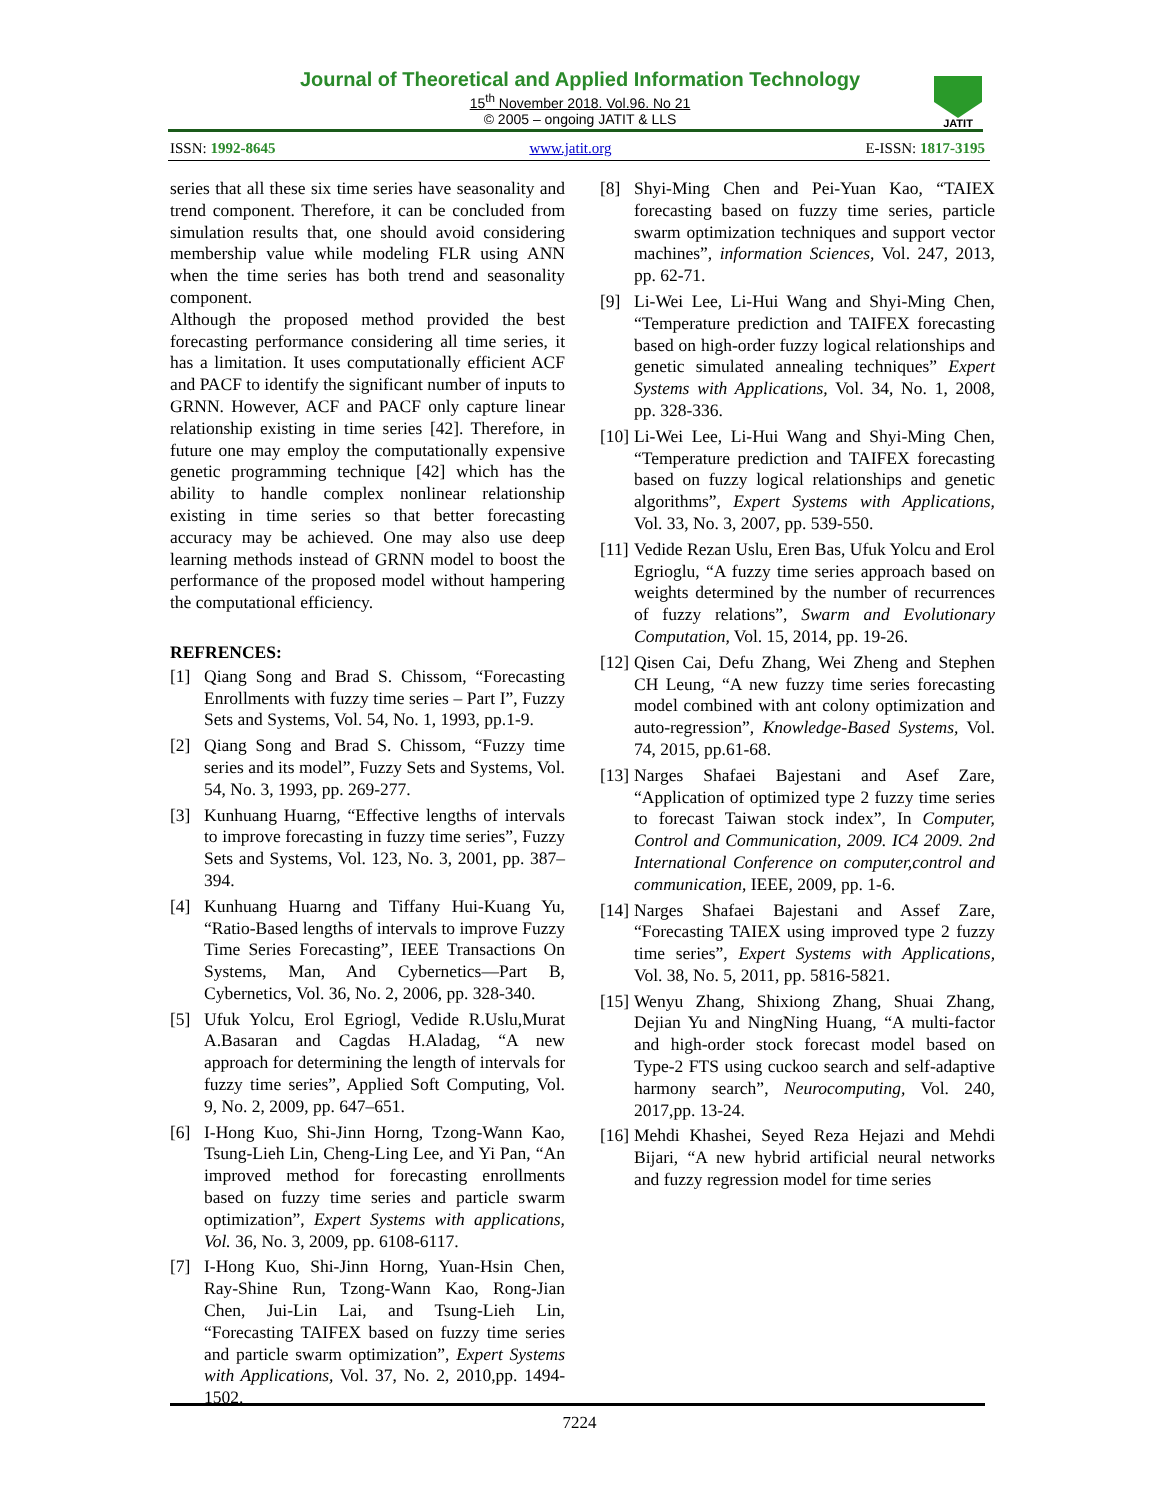Journal of Theoretical and Applied Information Technology
15<sup>th</sup> November 2018. Vol.96. No 21
© 2005 – ongoing JATIT & LLS
JATIT
ISSN: 1992-8645 www.jatit.org E-ISSN: 1817-3195
series that all these six time series have seasonality and trend component. Therefore, it can be concluded from simulation results that, one should avoid considering membership value while modeling FLR using ANN when the time series has both trend and seasonality component.
Although the proposed method provided the best forecasting performance considering all time series, it has a limitation. It uses computationally efficient ACF and PACF to identify the significant number of inputs to GRNN. However, ACF and PACF only capture linear relationship existing in time series [42]. Therefore, in future one may employ the computationally expensive genetic programming technique [42] which has the ability to handle complex nonlinear relationship existing in time series so that better forecasting accuracy may be achieved. One may also use deep learning methods instead of GRNN model to boost the performance of the proposed model without hampering the computational efficiency.
REFRENCES:
[1] Qiang Song and Brad S. Chissom, “Forecasting Enrollments with fuzzy time series – Part I”, Fuzzy Sets and Systems, Vol. 54, No. 1, 1993, pp.1-9.
[2] Qiang Song and Brad S. Chissom, “Fuzzy time series and its model”, Fuzzy Sets and Systems, Vol. 54, No. 3, 1993, pp. 269-277.
[3] Kunhuang Huarng, “Effective lengths of intervals to improve forecasting in fuzzy time series”, Fuzzy Sets and Systems, Vol. 123, No. 3, 2001, pp. 387–394.
[4] Kunhuang Huarng and Tiffany Hui-Kuang Yu, “Ratio-Based lengths of intervals to improve Fuzzy Time Series Forecasting”, IEEE Transactions On Systems, Man, And Cybernetics—Part B, Cybernetics, Vol. 36, No. 2, 2006, pp. 328-340.
[5] Ufuk Yolcu, Erol Egriogl, Vedide R.Uslu,Murat A.Basaran and Cagdas H.Aladag, “A new approach for determining the length of intervals for fuzzy time series”, Applied Soft Computing, Vol. 9, No. 2, 2009, pp. 647–651.
[6] I-Hong Kuo, Shi-Jinn Horng, Tzong-Wann Kao, Tsung-Lieh Lin, Cheng-Ling Lee, and Yi Pan, “An improved method for forecasting enrollments based on fuzzy time series and particle swarm optimization”, Expert Systems with applications, Vol. 36, No. 3, 2009, pp. 6108-6117.
[7] I-Hong Kuo, Shi-Jinn Horng, Yuan-Hsin Chen, Ray-Shine Run, Tzong-Wann Kao, Rong-Jian Chen, Jui-Lin Lai, and Tsung-Lieh Lin, “Forecasting TAIFEX based on fuzzy time series and particle swarm optimization”, Expert Systems with Applications, Vol. 37, No. 2, 2010,pp. 1494-1502.
[8] Shyi-Ming Chen and Pei-Yuan Kao, “TAIEX forecasting based on fuzzy time series, particle swarm optimization techniques and support vector machines”, information Sciences, Vol. 247, 2013, pp. 62-71.
[9] Li-Wei Lee, Li-Hui Wang and Shyi-Ming Chen, “Temperature prediction and TAIFEX forecasting based on high-order fuzzy logical relationships and genetic simulated annealing techniques” Expert Systems with Applications, Vol. 34, No. 1, 2008, pp. 328-336.
[10] Li-Wei Lee, Li-Hui Wang and Shyi-Ming Chen, “Temperature prediction and TAIFEX forecasting based on fuzzy logical relationships and genetic algorithms”, Expert Systems with Applications, Vol. 33, No. 3, 2007, pp. 539-550.
[11] Vedide Rezan Uslu, Eren Bas, Ufuk Yolcu and Erol Egrioglu, “A fuzzy time series approach based on weights determined by the number of recurrences of fuzzy relations”, Swarm and Evolutionary Computation, Vol. 15, 2014, pp. 19-26.
[12] Qisen Cai, Defu Zhang, Wei Zheng and Stephen CH Leung, “A new fuzzy time series forecasting model combined with ant colony optimization and auto-regression”, Knowledge-Based Systems, Vol. 74, 2015, pp.61-68.
[13] Narges Shafaei Bajestani and Asef Zare, “Application of optimized type 2 fuzzy time series to forecast Taiwan stock index”, In Computer, Control and Communication, 2009. IC4 2009. 2nd International Conference on computer,control and communication, IEEE, 2009, pp. 1-6.
[14] Narges Shafaei Bajestani and Assef Zare, “Forecasting TAIEX using improved type 2 fuzzy time series”, Expert Systems with Applications, Vol. 38, No. 5, 2011, pp. 5816-5821.
[15] Wenyu Zhang, Shixiong Zhang, Shuai Zhang, Dejian Yu and NingNing Huang, “A multi-factor and high-order stock forecast model based on Type-2 FTS using cuckoo search and self-adaptive harmony search”, Neurocomputing, Vol. 240, 2017,pp. 13-24.
[16] Mehdi Khashei, Seyed Reza Hejazi and Mehdi Bijari, “A new hybrid artificial neural networks and fuzzy regression model for time series
7224